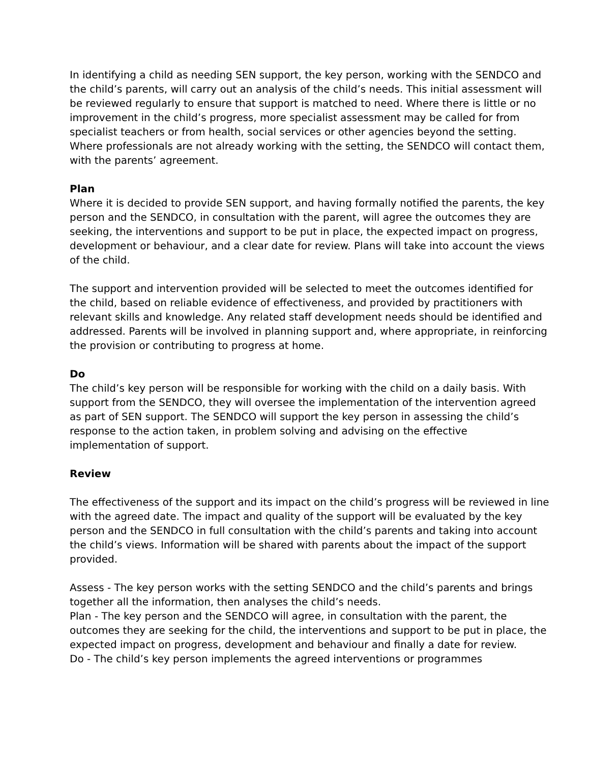In identifying a child as needing SEN support, the key person, working with the SENDCO and the child’s parents, will carry out an analysis of the child’s needs. This initial assessment will be reviewed regularly to ensure that support is matched to need. Where there is little or no improvement in the child’s progress, more specialist assessment may be called for from specialist teachers or from health, social services or other agencies beyond the setting. Where professionals are not already working with the setting, the SENDCO will contact them, with the parents’ agreement.
Plan
Where it is decided to provide SEN support, and having formally notified the parents, the key person and the SENDCO, in consultation with the parent, will agree the outcomes they are seeking, the interventions and support to be put in place, the expected impact on progress, development or behaviour, and a clear date for review. Plans will take into account the views of the child.
The support and intervention provided will be selected to meet the outcomes identified for the child, based on reliable evidence of effectiveness, and provided by practitioners with relevant skills and knowledge. Any related staff development needs should be identified and addressed. Parents will be involved in planning support and, where appropriate, in reinforcing the provision or contributing to progress at home.
Do
The child’s key person will be responsible for working with the child on a daily basis. With support from the SENDCO, they will oversee the implementation of the intervention agreed as part of SEN support. The SENDCO will support the key person in assessing the child’s response to the action taken, in problem solving and advising on the effective implementation of support.
Review
The effectiveness of the support and its impact on the child’s progress will be reviewed in line with the agreed date. The impact and quality of the support will be evaluated by the key person and the SENDCO in full consultation with the child’s parents and taking into account the child’s views. Information will be shared with parents about the impact of the support provided.
Assess - The key person works with the setting SENDCO and the child’s parents and brings together all the information, then analyses the child’s needs.
Plan - The key person and the SENDCO will agree, in consultation with the parent, the outcomes they are seeking for the child, the interventions and support to be put in place, the expected impact on progress, development and behaviour and finally a date for review.
Do - The child’s key person implements the agreed interventions or programmes